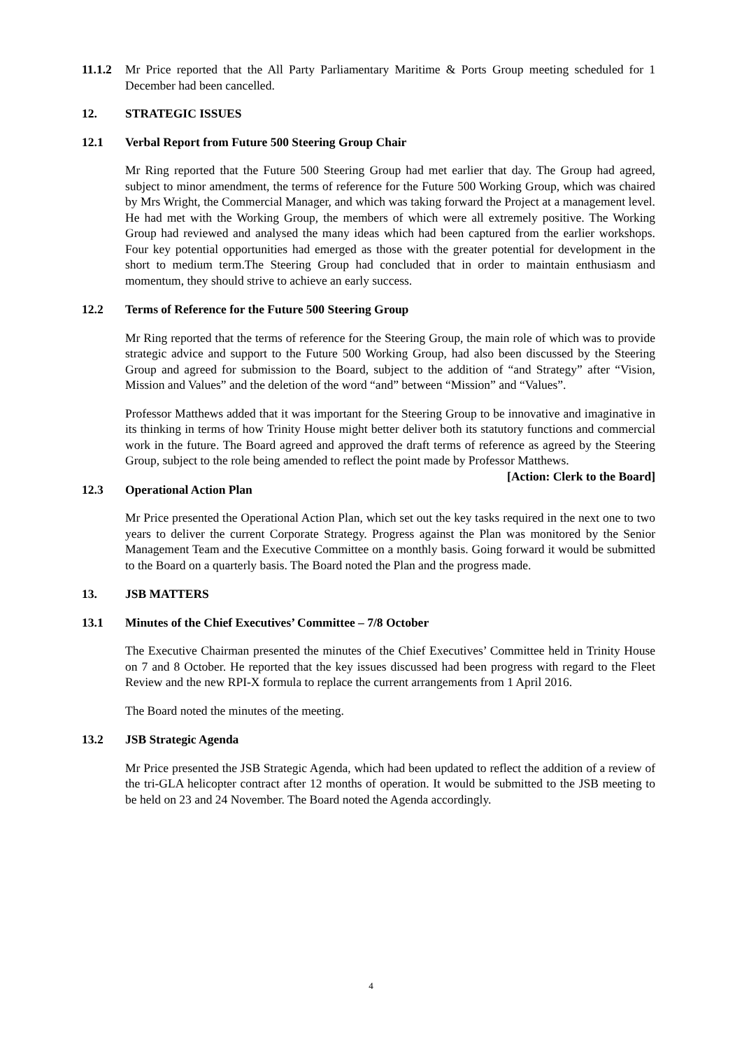11.1.2 Mr Price reported that the All Party Parliamentary Maritime & Ports Group meeting scheduled for 1 December had been cancelled.
12. STRATEGIC ISSUES
12.1 Verbal Report from Future 500 Steering Group Chair
Mr Ring reported that the Future 500 Steering Group had met earlier that day. The Group had agreed, subject to minor amendment, the terms of reference for the Future 500 Working Group, which was chaired by Mrs Wright, the Commercial Manager, and which was taking forward the Project at a management level. He had met with the Working Group, the members of which were all extremely positive. The Working Group had reviewed and analysed the many ideas which had been captured from the earlier workshops. Four key potential opportunities had emerged as those with the greater potential for development in the short to medium term.The Steering Group had concluded that in order to maintain enthusiasm and momentum, they should strive to achieve an early success.
12.2 Terms of Reference for the Future 500 Steering Group
Mr Ring reported that the terms of reference for the Steering Group, the main role of which was to provide strategic advice and support to the Future 500 Working Group, had also been discussed by the Steering Group and agreed for submission to the Board, subject to the addition of “and Strategy” after “Vision, Mission and Values” and the deletion of the word “and” between “Mission” and “Values”.
Professor Matthews added that it was important for the Steering Group to be innovative and imaginative in its thinking in terms of how Trinity House might better deliver both its statutory functions and commercial work in the future. The Board agreed and approved the draft terms of reference as agreed by the Steering Group, subject to the role being amended to reflect the point made by Professor Matthews. [Action: Clerk to the Board]
12.3 Operational Action Plan
Mr Price presented the Operational Action Plan, which set out the key tasks required in the next one to two years to deliver the current Corporate Strategy. Progress against the Plan was monitored by the Senior Management Team and the Executive Committee on a monthly basis. Going forward it would be submitted to the Board on a quarterly basis. The Board noted the Plan and the progress made.
13. JSB MATTERS
13.1 Minutes of the Chief Executives’ Committee – 7/8 October
The Executive Chairman presented the minutes of the Chief Executives’ Committee held in Trinity House on 7 and 8 October. He reported that the key issues discussed had been progress with regard to the Fleet Review and the new RPI-X formula to replace the current arrangements from 1 April 2016.
The Board noted the minutes of the meeting.
13.2 JSB Strategic Agenda
Mr Price presented the JSB Strategic Agenda, which had been updated to reflect the addition of a review of the tri-GLA helicopter contract after 12 months of operation. It would be submitted to the JSB meeting to be held on 23 and 24 November. The Board noted the Agenda accordingly.
4